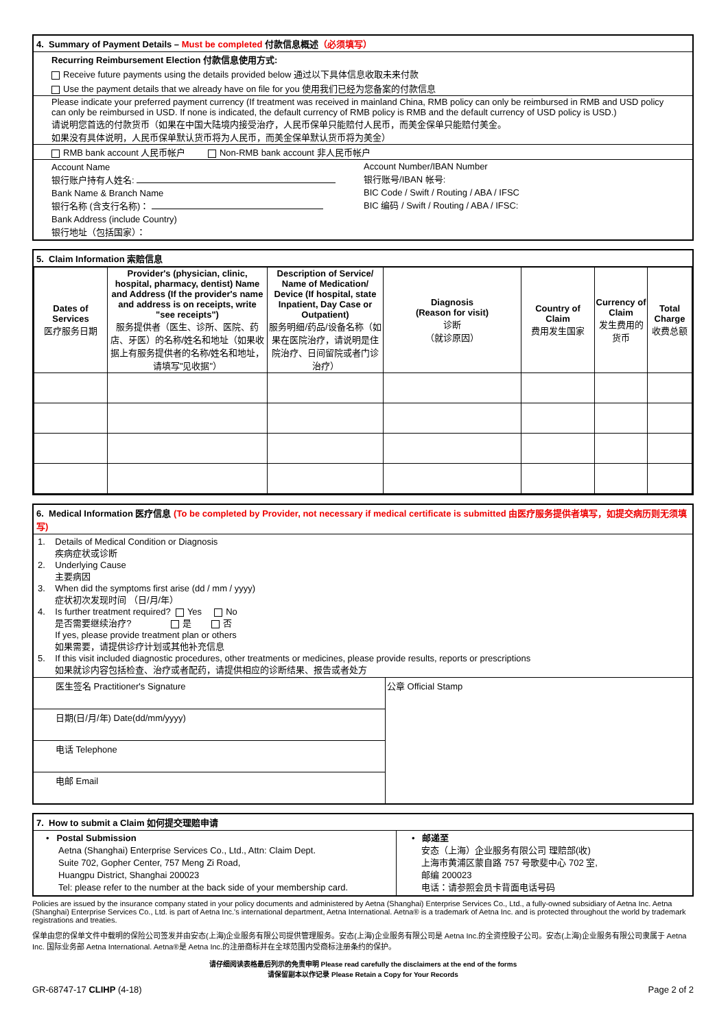4. Summary of Payment Details – Must be completed 付款信息概述（必须填写）
Recurring Reimbursement Election 付款信息使用方式:
Receive future payments using the details provided below 通过以下具体信息收取未来付款
Use the payment details that we already have on file for you 使用我们已经为您备案的付款信息
Please indicate your preferred payment currency (If treatment was received in mainland China, RMB policy can only be reimbursed in RMB and USD policy can only be reimbursed in USD. If none is indicated, the default currency of RMB policy is RMB and the default currency of USD policy is USD.)
请说明您首选的付款货币（如果在中国大陆境内接受治疗，人民币保单只能赔付人民币，而美金保单只能赔付美金。
如果没有具体说明，人民币保单默认货币将为人民币，而美金保单默认货币将为美金）
RMB bank account 人民币帐户 Non-RMB bank account 非人民币帐户
Account Name
银行账户持有人姓名:
Bank Name & Branch Name
银行名称 (含支行名称)：
Bank Address (include Country)
银行地址（包括国家）：
Account Number/IBAN Number
银行账号/IBAN 帐号:
BIC Code / Swift / Routing / ABA / IFSC
BIC 编码 / Swift / Routing / ABA / IFSC:
5. Claim Information 索赔信息
| Dates of Services 医疗服务日期 | Provider's (physician, clinic, hospital, pharmacy, dentist) Name and Address (If the provider's name and address is on receipts, write "see receipts") 服务提供者（医生、诊所、医院、药店、牙医）的名称/姓名和地址（如果收据上有服务提供者的名称/姓名和地址，请填写"见收据"） | Description of Service/ Name of Medication/ Device (If hospital, state Inpatient, Day Case or Outpatient) 服务明细/药品/设备名称（如果在医院治疗，请说明是住院治疗、日间留院或者门诊治疗） | Diagnosis (Reason for visit) 诊断 （就诊原因） | Country of Claim 费用发生国家 | Currency of Claim 发生费用的货币 | Total Charge 收费总额 |
| --- | --- | --- | --- | --- | --- | --- |
6. Medical Information 医疗信息 (To be completed by Provider, not necessary if medical certificate is submitted 由医疗服务提供者填写，如提交病历则无须填写)
1. Details of Medical Condition or Diagnosis
疾病症状或诊断
2. Underlying Cause
主要病因
3. When did the symptoms first arise (dd / mm / yyyy)
症状初次发现时间 （日/月/年）
4. Is further treatment required? Yes No
是否需要继续治疗? 是 否
If yes, please provide treatment plan or others
如果需要，请提供诊疗计划或其他补充信息
5. If this visit included diagnostic procedures, other treatments or medicines, please provide results, reports or prescriptions
如果就诊内容包括检查、治疗或者配药，请提供相应的诊断结果、报告或者处方
医生签名 Practitioner's Signature
日期(日/月/年) Date(dd/mm/yyyy)
电话 Telephone
电邮 Email
公章 Official Stamp
7. How to submit a Claim 如何提交理赔申请
• Postal Submission
Aetna (Shanghai) Enterprise Services Co., Ltd., Attn: Claim Dept.
Suite 702, Gopher Center, 757 Meng Zi Road,
Huangpu District, Shanghai 200023
Tel: please refer to the number at the back side of your membership card.
• 邮递至
安态（上海）企业服务有限公司 理赔部(收)
上海市黄浦区蒙自路 757 号歌斐中心 702 室,
邮编 200023
电话：请参照会员卡背面电话号码
Policies are issued by the insurance company stated in your policy documents and administered by Aetna (Shanghai) Enterprise Services Co., Ltd., a fully-owned subsidiary of Aetna Inc. Aetna (Shanghai) Enterprise Services Co., Ltd. is part of Aetna Inc.'s international department, Aetna International. Aetna® is a trademark of Aetna Inc. and is protected throughout the world by trademark registrations and treaties.
保单由您的保单文件中载明的保险公司签发并由安态(上海)企业服务有限公司提供管理服务。安态(上海)企业服务有限公司是 Aetna Inc.的全资控股子公司。安态(上海)企业服务有限公司隶属于 Aetna Inc. 国际业务部 Aetna International. Aetna®是 Aetna Inc.的注册商标并在全球范围内受商标注册条约的保护。
请仔细阅读表格最后列示的免责申明 Please read carefully the disclaimers at the end of the forms
请保留副本以作记录 Please Retain a Copy for Your Records
GR-68747-17 CLIHP (4-18) Page 2 of 2